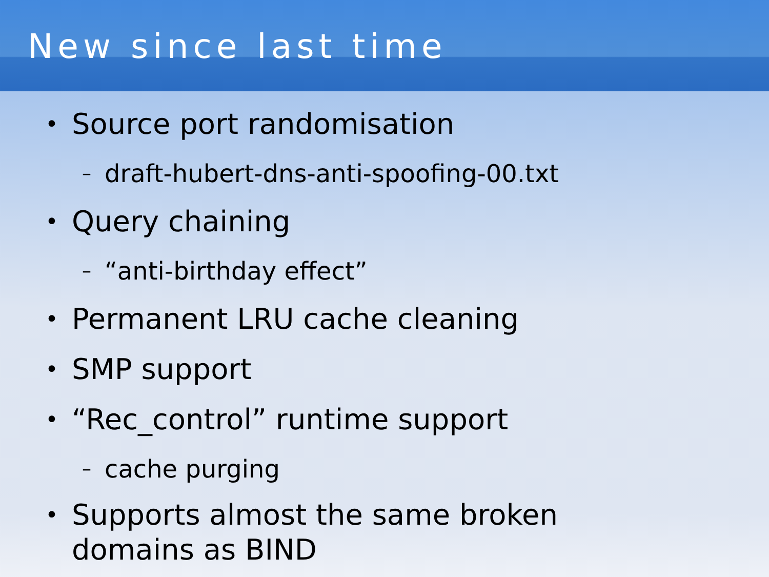New since last time
• Source port randomisation
– draft-hubert-dns-anti-spoofing-00.txt
• Query chaining
– “anti-birthday effect”
• Permanent LRU cache cleaning
• SMP support
• “Rec_control” runtime support
– cache purging
• Supports almost the same broken domains as BIND